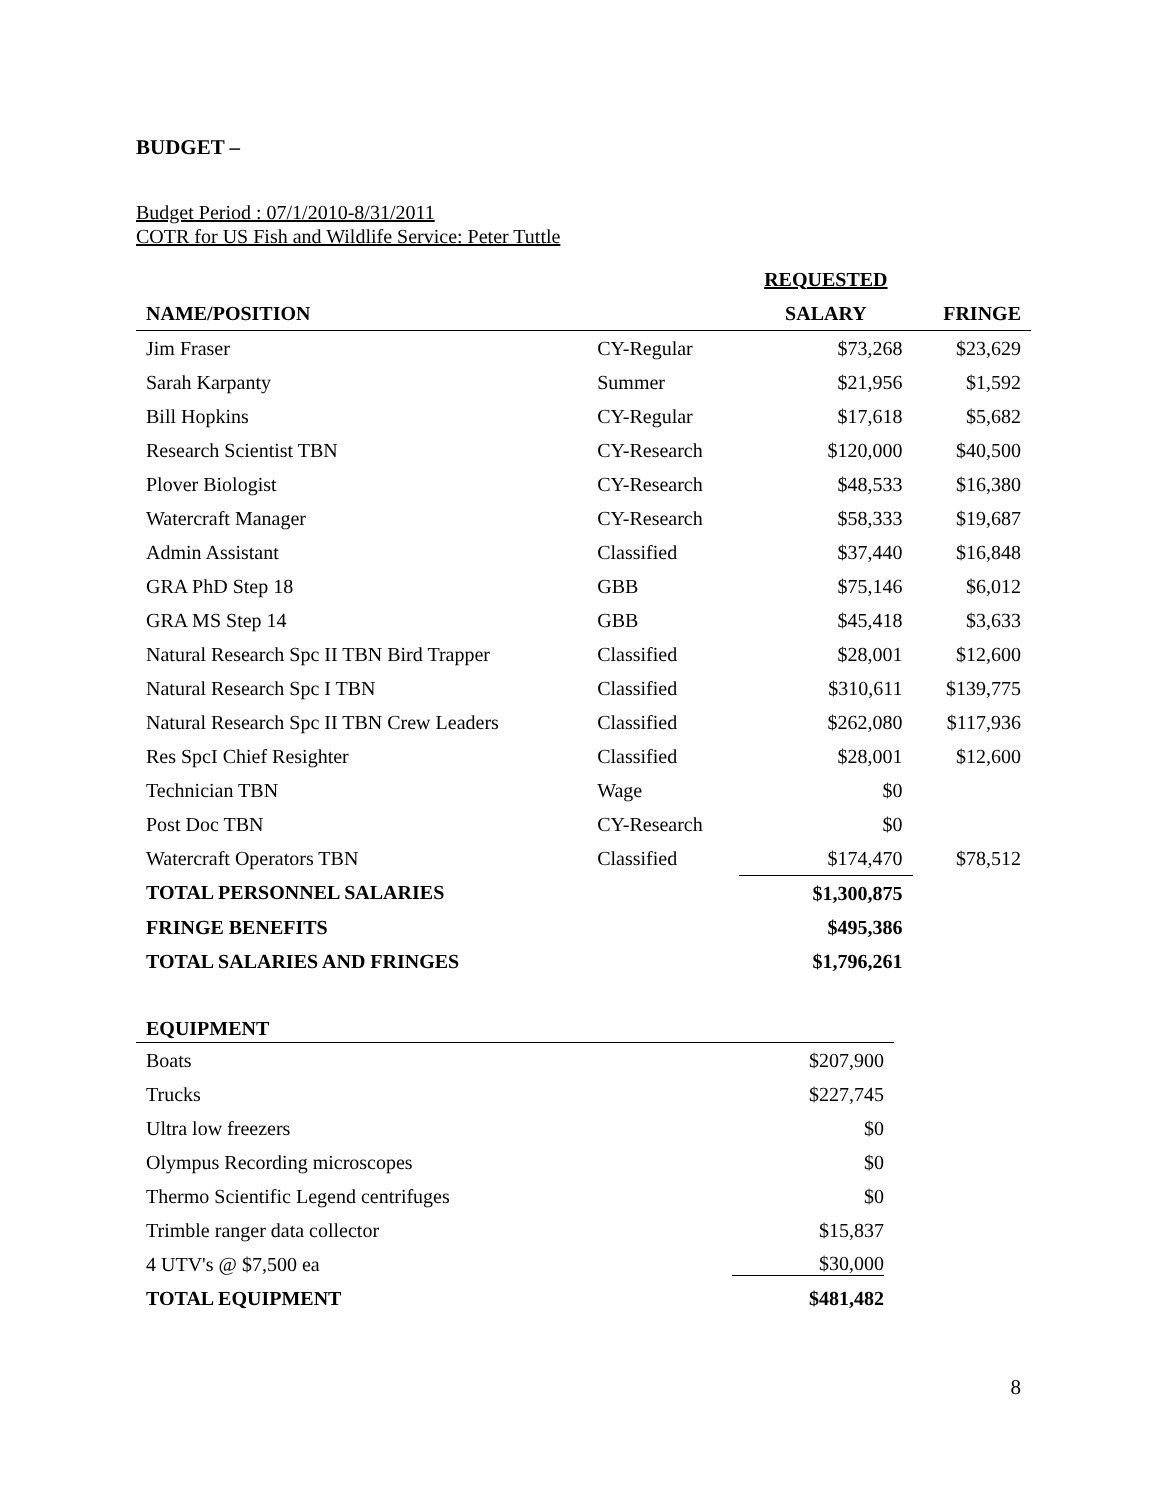BUDGET –
Budget Period : 07/1/2010-8/31/2011
COTR for US Fish and Wildlife Service: Peter Tuttle
| | | REQUESTED | |
| --- | --- | --- | --- |
| NAME/POSITION | | SALARY | FRINGE |
| Jim Fraser | CY-Regular | $73,268 | $23,629 |
| Sarah Karpanty | Summer | $21,956 | $1,592 |
| Bill Hopkins | CY-Regular | $17,618 | $5,682 |
| Research Scientist TBN | CY-Research | $120,000 | $40,500 |
| Plover Biologist | CY-Research | $48,533 | $16,380 |
| Watercraft Manager | CY-Research | $58,333 | $19,687 |
| Admin Assistant | Classified | $37,440 | $16,848 |
| GRA PhD Step 18 | GBB | $75,146 | $6,012 |
| GRA MS Step 14 | GBB | $45,418 | $3,633 |
| Natural Research Spc II TBN Bird Trapper | Classified | $28,001 | $12,600 |
| Natural Research Spc I TBN | Classified | $310,611 | $139,775 |
| Natural Research Spc II TBN Crew Leaders | Classified | $262,080 | $117,936 |
| Res SpcI Chief Resighter | Classified | $28,001 | $12,600 |
| Technician TBN | Wage | $0 | |
| Post Doc TBN | CY-Research | $0 | |
| Watercraft Operators TBN | Classified | $174,470 | $78,512 |
| TOTAL PERSONNEL SALARIES | | $1,300,875 | |
| FRINGE BENEFITS | | $495,386 | |
| TOTAL SALARIES AND FRINGES | | $1,796,261 | |
| EQUIPMENT | |
| --- | --- |
| Boats | $207,900 |
| Trucks | $227,745 |
| Ultra low freezers | $0 |
| Olympus Recording microscopes | $0 |
| Thermo Scientific Legend centrifuges | $0 |
| Trimble ranger data collector | $15,837 |
| 4 UTV's @ $7,500 ea | $30,000 |
| TOTAL EQUIPMENT | $481,482 |
8